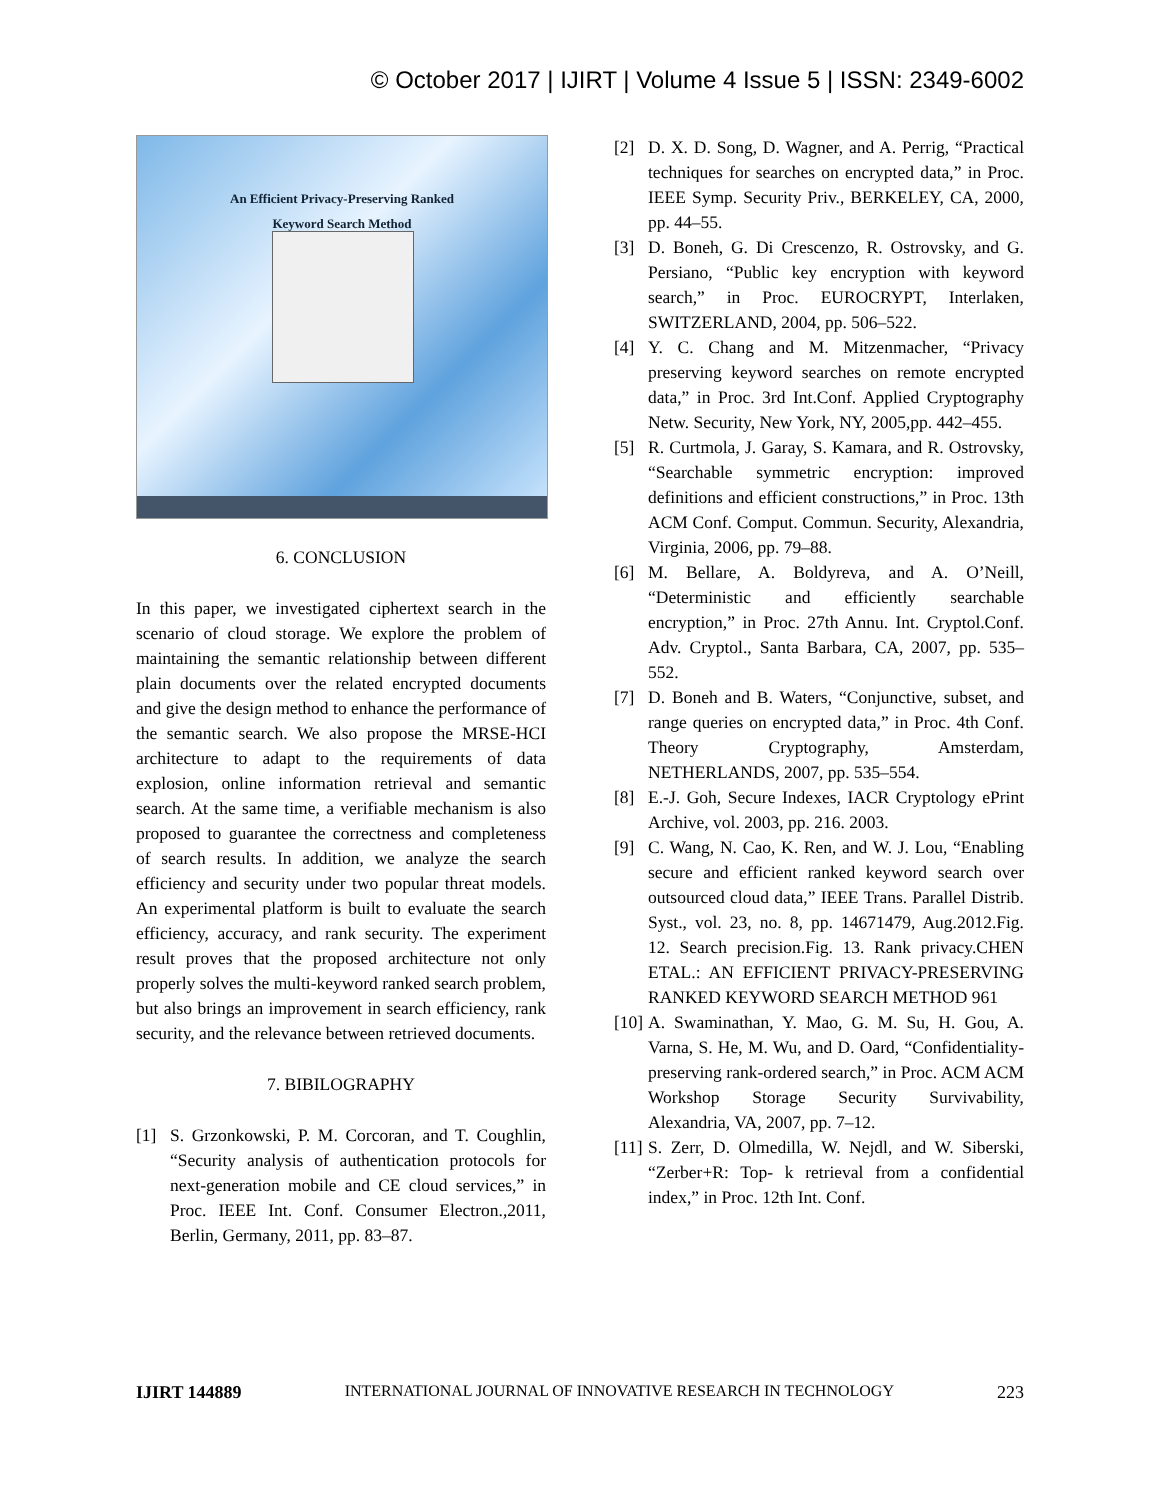© October 2017 | IJIRT | Volume 4 Issue 5 | ISSN: 2349-6002
An Efficient Privacy-Preserving Ranked
Keyword Search Method
6. CONCLUSION
In this paper, we investigated ciphertext search in the scenario of cloud storage. We explore the problem of maintaining the semantic relationship between different plain documents over the related encrypted documents and give the design method to enhance the performance of the semantic search. We also propose the MRSE-HCI architecture to adapt to the requirements of data explosion, online information retrieval and semantic search. At the same time, a verifiable mechanism is also proposed to guarantee the correctness and completeness of search results. In addition, we analyze the search efficiency and security under two popular threat models. An experimental platform is built to evaluate the search efficiency, accuracy, and rank security. The experiment result proves that the proposed architecture not only properly solves the multi-keyword ranked search problem, but also brings an improvement in search efficiency, rank security, and the relevance between retrieved documents.
7. BIBILOGRAPHY
[1] S. Grzonkowski, P. M. Corcoran, and T. Coughlin, “Security analysis of authentication protocols for next-generation mobile and CE cloud services,” in Proc. IEEE Int. Conf. Consumer Electron.,2011, Berlin, Germany, 2011, pp. 83–87.
[2] D. X. D. Song, D. Wagner, and A. Perrig, “Practical techniques for searches on encrypted data,” in Proc. IEEE Symp. Security Priv., BERKELEY, CA, 2000, pp. 44–55.
[3] D. Boneh, G. Di Crescenzo, R. Ostrovsky, and G. Persiano, “Public key encryption with keyword search,” in Proc. EUROCRYPT, Interlaken, SWITZERLAND, 2004, pp. 506–522.
[4] Y. C. Chang and M. Mitzenmacher, “Privacy preserving keyword searches on remote encrypted data,” in Proc. 3rd Int.Conf. Applied Cryptography Netw. Security, New York, NY, 2005,pp. 442–455.
[5] R. Curtmola, J. Garay, S. Kamara, and R. Ostrovsky, “Searchable symmetric encryption: improved definitions and efficient constructions,” in Proc. 13th ACM Conf. Comput. Commun. Security, Alexandria, Virginia, 2006, pp. 79–88.
[6] M. Bellare, A. Boldyreva, and A. O’Neill, “Deterministic and efficiently searchable encryption,” in Proc. 27th Annu. Int. Cryptol.Conf. Adv. Cryptol., Santa Barbara, CA, 2007, pp. 535–552.
[7] D. Boneh and B. Waters, “Conjunctive, subset, and range queries on encrypted data,” in Proc. 4th Conf. Theory Cryptography, Amsterdam, NETHERLANDS, 2007, pp. 535–554.
[8] E.-J. Goh, Secure Indexes, IACR Cryptology ePrint Archive, vol. 2003, pp. 216. 2003.
[9] C. Wang, N. Cao, K. Ren, and W. J. Lou, “Enabling secure and efficient ranked keyword search over outsourced cloud data,” IEEE Trans. Parallel Distrib. Syst., vol. 23, no. 8, pp. 14671479, Aug.2012.Fig. 12. Search precision.Fig. 13. Rank privacy.CHEN ETAL.: AN EFFICIENT PRIVACY-PRESERVING RANKED KEYWORD SEARCH METHOD 961
[10] A. Swaminathan, Y. Mao, G. M. Su, H. Gou, A. Varna, S. He, M. Wu, and D. Oard, “Confidentiality-preserving rank-ordered search,” in Proc. ACM ACM Workshop Storage Security Survivability, Alexandria, VA, 2007, pp. 7–12.
[11] S. Zerr, D. Olmedilla, W. Nejdl, and W. Siberski, “Zerber+R: Top- k retrieval from a confidential index,” in Proc. 12th Int. Conf.
IJIRT 144889 INTERNATIONAL JOURNAL OF INNOVATIVE RESEARCH IN TECHNOLOGY 223